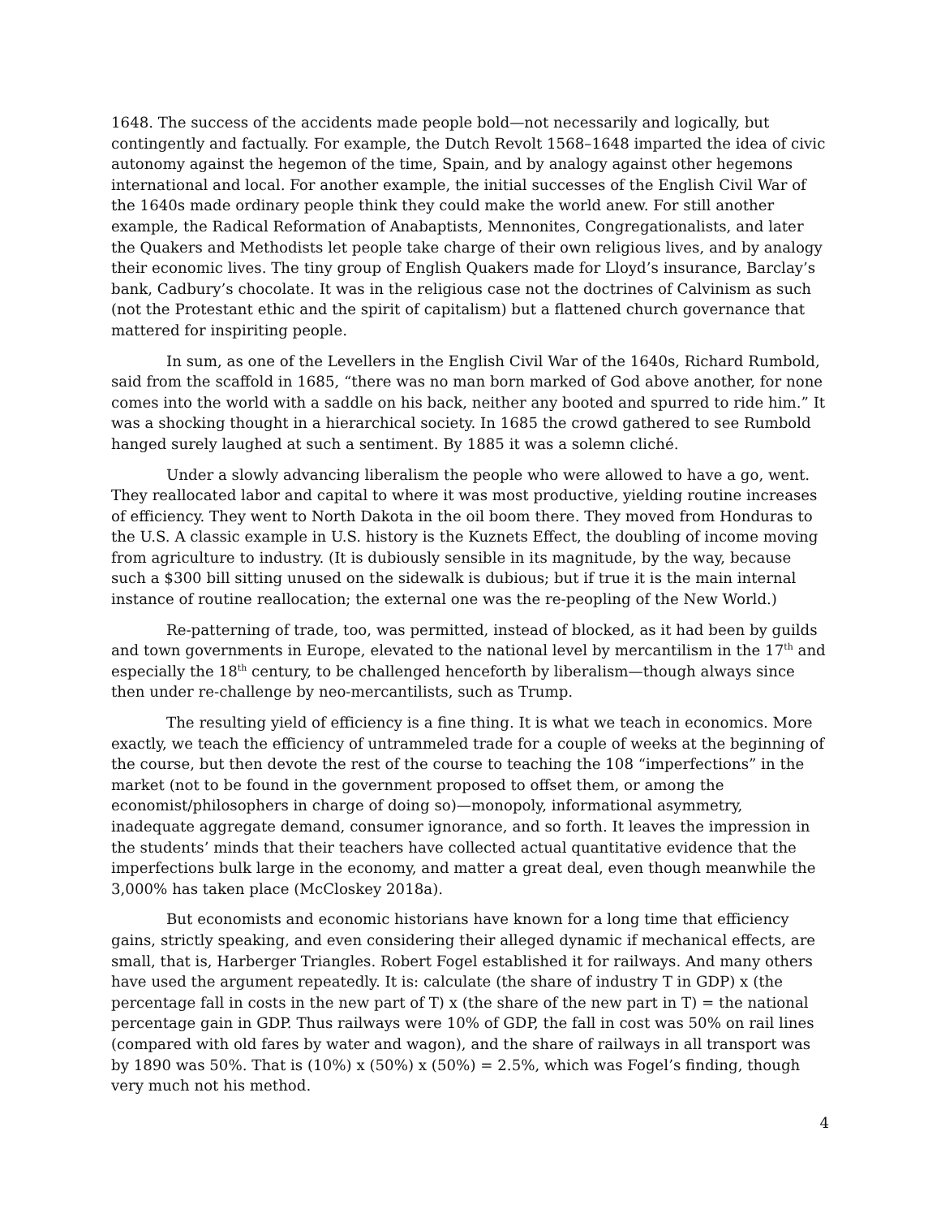1648. The success of the accidents made people bold—not necessarily and logically, but contingently and factually. For example, the Dutch Revolt 1568–1648 imparted the idea of civic autonomy against the hegemon of the time, Spain, and by analogy against other hegemons international and local. For another example, the initial successes of the English Civil War of the 1640s made ordinary people think they could make the world anew. For still another example, the Radical Reformation of Anabaptists, Mennonites, Congregationalists, and later the Quakers and Methodists let people take charge of their own religious lives, and by analogy their economic lives. The tiny group of English Quakers made for Lloyd’s insurance, Barclay’s bank, Cadbury’s chocolate. It was in the religious case not the doctrines of Calvinism as such (not the Protestant ethic and the spirit of capitalism) but a flattened church governance that mattered for inspiriting people.
In sum, as one of the Levellers in the English Civil War of the 1640s, Richard Rumbold, said from the scaffold in 1685, “there was no man born marked of God above another, for none comes into the world with a saddle on his back, neither any booted and spurred to ride him.” It was a shocking thought in a hierarchical society. In 1685 the crowd gathered to see Rumbold hanged surely laughed at such a sentiment. By 1885 it was a solemn cliché.
Under a slowly advancing liberalism the people who were allowed to have a go, went. They reallocated labor and capital to where it was most productive, yielding routine increases of efficiency. They went to North Dakota in the oil boom there. They moved from Honduras to the U.S. A classic example in U.S. history is the Kuznets Effect, the doubling of income moving from agriculture to industry. (It is dubiously sensible in its magnitude, by the way, because such a $300 bill sitting unused on the sidewalk is dubious; but if true it is the main internal instance of routine reallocation; the external one was the re-peopling of the New World.)
Re-patterning of trade, too, was permitted, instead of blocked, as it had been by guilds and town governments in Europe, elevated to the national level by mercantilism in the 17<sup>th</sup> and especially the 18<sup>th</sup> century, to be challenged henceforth by liberalism—though always since then under re-challenge by neo-mercantilists, such as Trump.
The resulting yield of efficiency is a fine thing. It is what we teach in economics. More exactly, we teach the efficiency of untrammeled trade for a couple of weeks at the beginning of the course, but then devote the rest of the course to teaching the 108 “imperfections” in the market (not to be found in the government proposed to offset them, or among the economist/philosophers in charge of doing so)—monopoly, informational asymmetry, inadequate aggregate demand, consumer ignorance, and so forth. It leaves the impression in the students’ minds that their teachers have collected actual quantitative evidence that the imperfections bulk large in the economy, and matter a great deal, even though meanwhile the 3,000% has taken place (McCloskey 2018a).
But economists and economic historians have known for a long time that efficiency gains, strictly speaking, and even considering their alleged dynamic if mechanical effects, are small, that is, Harberger Triangles. Robert Fogel established it for railways. And many others have used the argument repeatedly. It is: calculate (the share of industry T in GDP) x (the percentage fall in costs in the new part of T) x (the share of the new part in T) = the national percentage gain in GDP. Thus railways were 10% of GDP, the fall in cost was 50% on rail lines (compared with old fares by water and wagon), and the share of railways in all transport was by 1890 was 50%. That is (10%) x (50%) x (50%) = 2.5%, which was Fogel’s finding, though very much not his method.
4